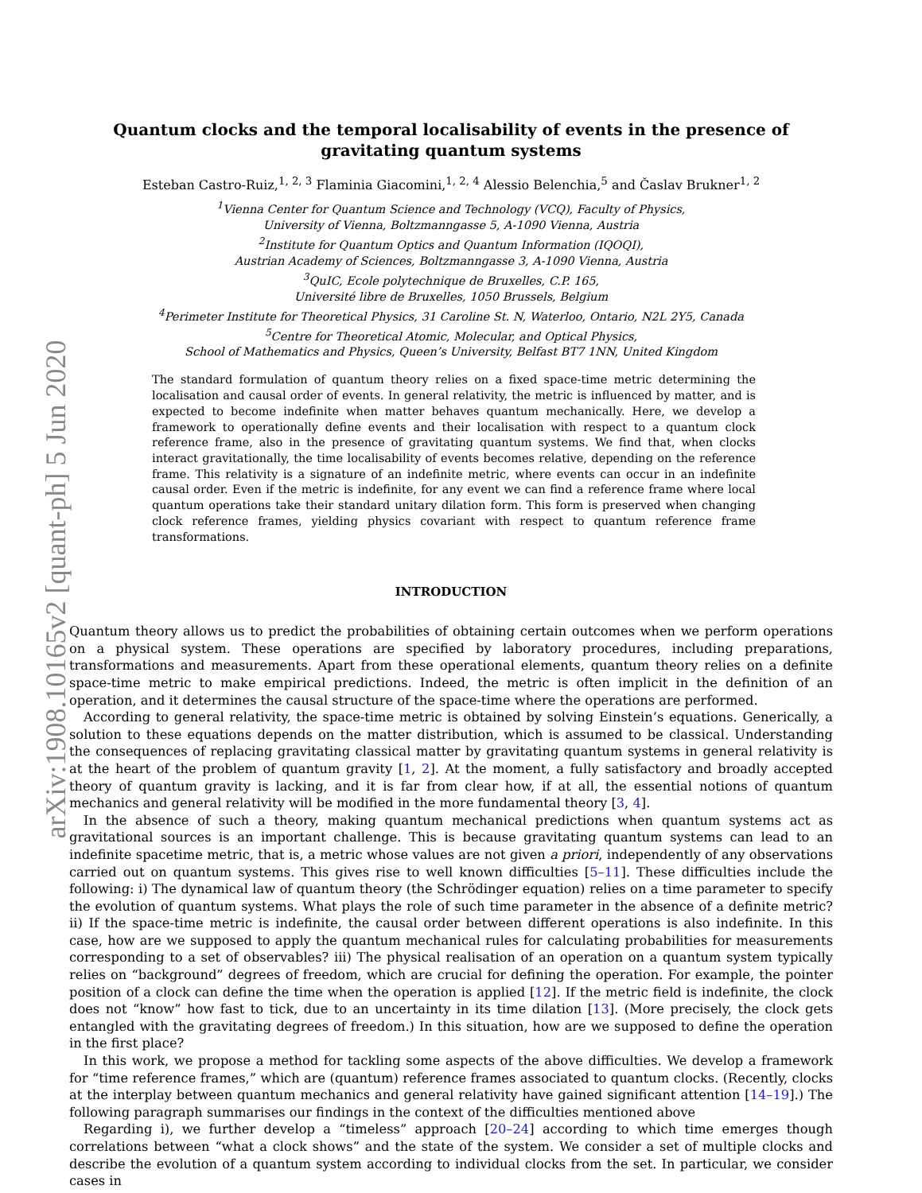arXiv:1908.10165v2 [quant-ph] 5 Jun 2020
Quantum clocks and the temporal localisability of events in the presence of gravitating quantum systems
Esteban Castro-Ruiz,<sup>1, 2, 3</sup> Flaminia Giacomini,<sup>1, 2, 4</sup> Alessio Belenchia,<sup>5</sup> and Časlav Brukner<sup>1, 2</sup>
<sup>1</sup> Vienna Center for Quantum Science and Technology (VCQ), Faculty of Physics,
University of Vienna, Boltzmanngasse 5, A-1090 Vienna, Austria
<sup>2</sup> Institute for Quantum Optics and Quantum Information (IQOQI),
Austrian Academy of Sciences, Boltzmanngasse 3, A-1090 Vienna, Austria
<sup>3</sup> QuIC, Ecole polytechnique de Bruxelles, C.P. 165,
Université libre de Bruxelles, 1050 Brussels, Belgium
<sup>4</sup> Perimeter Institute for Theoretical Physics, 31 Caroline St. N, Waterloo, Ontario, N2L 2Y5, Canada
<sup>5</sup> Centre for Theoretical Atomic, Molecular, and Optical Physics,
School of Mathematics and Physics, Queen’s University, Belfast BT7 1NN, United Kingdom
The standard formulation of quantum theory relies on a fixed space-time metric determining the localisation and causal order of events. In general relativity, the metric is influenced by matter, and is expected to become indefinite when matter behaves quantum mechanically. Here, we develop a framework to operationally define events and their localisation with respect to a quantum clock reference frame, also in the presence of gravitating quantum systems. We find that, when clocks interact gravitationally, the time localisability of events becomes relative, depending on the reference frame. This relativity is a signature of an indefinite metric, where events can occur in an indefinite causal order. Even if the metric is indefinite, for any event we can find a reference frame where local quantum operations take their standard unitary dilation form. This form is preserved when changing clock reference frames, yielding physics covariant with respect to quantum reference frame transformations.
INTRODUCTION
Quantum theory allows us to predict the probabilities of obtaining certain outcomes when we perform operations on a physical system. These operations are specified by laboratory procedures, including preparations, transformations and measurements. Apart from these operational elements, quantum theory relies on a definite space-time metric to make empirical predictions. Indeed, the metric is often implicit in the definition of an operation, and it determines the causal structure of the space-time where the operations are performed.
According to general relativity, the space-time metric is obtained by solving Einstein’s equations. Generically, a solution to these equations depends on the matter distribution, which is assumed to be classical. Understanding the consequences of replacing gravitating classical matter by gravitating quantum systems in general relativity is at the heart of the problem of quantum gravity [1, 2]. At the moment, a fully satisfactory and broadly accepted theory of quantum gravity is lacking, and it is far from clear how, if at all, the essential notions of quantum mechanics and general relativity will be modified in the more fundamental theory [3, 4].
In the absence of such a theory, making quantum mechanical predictions when quantum systems act as gravitational sources is an important challenge. This is because gravitating quantum systems can lead to an indefinite spacetime metric, that is, a metric whose values are not given a priori, independently of any observations carried out on quantum systems. This gives rise to well known difficulties [5–11]. These difficulties include the following: i) The dynamical law of quantum theory (the Schrödinger equation) relies on a time parameter to specify the evolution of quantum systems. What plays the role of such time parameter in the absence of a definite metric? ii) If the space-time metric is indefinite, the causal order between different operations is also indefinite. In this case, how are we supposed to apply the quantum mechanical rules for calculating probabilities for measurements corresponding to a set of observables? iii) The physical realisation of an operation on a quantum system typically relies on “background” degrees of freedom, which are crucial for defining the operation. For example, the pointer position of a clock can define the time when the operation is applied [12]. If the metric field is indefinite, the clock does not “know” how fast to tick, due to an uncertainty in its time dilation [13]. (More precisely, the clock gets entangled with the gravitating degrees of freedom.) In this situation, how are we supposed to define the operation in the first place?
In this work, we propose a method for tackling some aspects of the above difficulties. We develop a framework for “time reference frames,” which are (quantum) reference frames associated to quantum clocks. (Recently, clocks at the interplay between quantum mechanics and general relativity have gained significant attention [14–19].) The following paragraph summarises our findings in the context of the difficulties mentioned above
Regarding i), we further develop a “timeless” approach [20–24] according to which time emerges though correlations between “what a clock shows” and the state of the system. We consider a set of multiple clocks and describe the evolution of a quantum system according to individual clocks from the set. In particular, we consider cases in